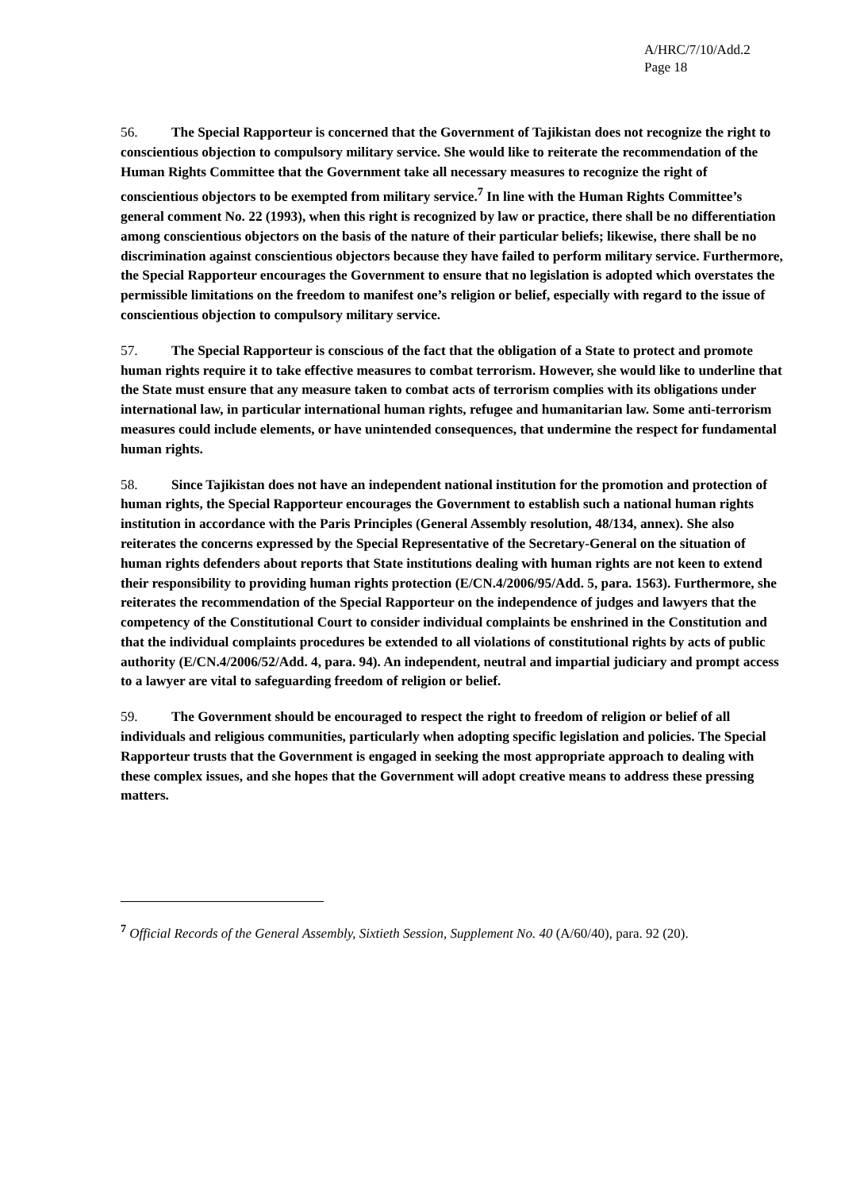A/HRC/7/10/Add.2
Page 18
56. The Special Rapporteur is concerned that the Government of Tajikistan does not recognize the right to conscientious objection to compulsory military service. She would like to reiterate the recommendation of the Human Rights Committee that the Government take all necessary measures to recognize the right of conscientious objectors to be exempted from military service.<sup>7</sup> In line with the Human Rights Committee’s general comment No. 22 (1993), when this right is recognized by law or practice, there shall be no differentiation among conscientious objectors on the basis of the nature of their particular beliefs; likewise, there shall be no discrimination against conscientious objectors because they have failed to perform military service. Furthermore, the Special Rapporteur encourages the Government to ensure that no legislation is adopted which overstates the permissible limitations on the freedom to manifest one’s religion or belief, especially with regard to the issue of conscientious objection to compulsory military service.
57. The Special Rapporteur is conscious of the fact that the obligation of a State to protect and promote human rights require it to take effective measures to combat terrorism. However, she would like to underline that the State must ensure that any measure taken to combat acts of terrorism complies with its obligations under international law, in particular international human rights, refugee and humanitarian law. Some anti-terrorism measures could include elements, or have unintended consequences, that undermine the respect for fundamental human rights.
58. Since Tajikistan does not have an independent national institution for the promotion and protection of human rights, the Special Rapporteur encourages the Government to establish such a national human rights institution in accordance with the Paris Principles (General Assembly resolution, 48/134, annex). She also reiterates the concerns expressed by the Special Representative of the Secretary-General on the situation of human rights defenders about reports that State institutions dealing with human rights are not keen to extend their responsibility to providing human rights protection (E/CN.4/2006/95/Add. 5, para. 1563). Furthermore, she reiterates the recommendation of the Special Rapporteur on the independence of judges and lawyers that the competency of the Constitutional Court to consider individual complaints be enshrined in the Constitution and that the individual complaints procedures be extended to all violations of constitutional rights by acts of public authority (E/CN.4/2006/52/Add. 4, para. 94). An independent, neutral and impartial judiciary and prompt access to a lawyer are vital to safeguarding freedom of religion or belief.
59. The Government should be encouraged to respect the right to freedom of religion or belief of all individuals and religious communities, particularly when adopting specific legislation and policies. The Special Rapporteur trusts that the Government is engaged in seeking the most appropriate approach to dealing with these complex issues, and she hopes that the Government will adopt creative means to address these pressing matters.
<sup>7</sup> Official Records of the General Assembly, Sixtieth Session, Supplement No. 40 (A/60/40), para. 92 (20).